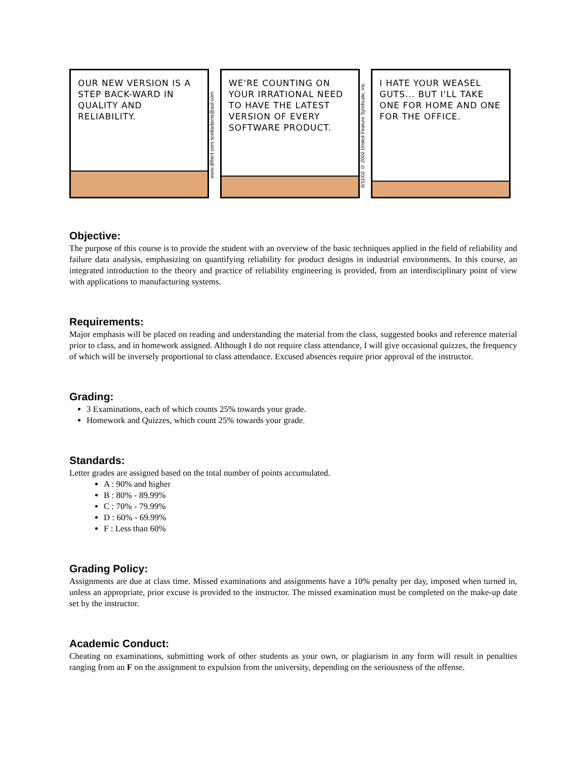OUR NEW VERSION IS A STEP BACK-WARD IN QUALITY AND RELIABILITY.
www.dilbert.com scottadams@aol.com
WE'RE COUNTING ON YOUR IRRATIONAL NEED TO HAVE THE LATEST VERSION OF EVERY SOFTWARE PRODUCT.
6/11/02 © 2002 United Feature Syndicate, Inc.
I HATE YOUR WEASEL GUTS... BUT I'LL TAKE ONE FOR HOME AND ONE FOR THE OFFICE.
Objective:
The purpose of this course is to provide the student with an overview of the basic techniques applied in the field of reliability and failure data analysis, emphasizing on quantifying reliability for product designs in industrial environments. In this course, an integrated introduction to the theory and practice of reliability engineering is provided, from an interdisciplinary point of view with applications to manufacturing systems.
Requirements:
Major emphasis will be placed on reading and understanding the material from the class, suggested books and reference material prior to class, and in homework assigned. Although I do not require class attendance, I will give occasional quizzes, the frequency of which will be inversely proportional to class attendance. Excused absences require prior approval of the instructor.
Grading:
3 Examinations, each of which counts 25% towards your grade.
Homework and Quizzes, which count 25% towards your grade.
Standards:
Letter grades are assigned based on the total number of points accumulated.
A : 90% and higher
B : 80% - 89.99%
C : 70% - 79.99%
D : 60% - 69.99%
F : Less than 60%
Grading Policy:
Assignments are due at class time. Missed examinations and assignments have a 10% penalty per day, imposed when turned in, unless an appropriate, prior excuse is provided to the instructor. The missed examination must be completed on the make-up date set by the instructor.
Academic Conduct:
Cheating on examinations, submitting work of other students as your own, or plagiarism in any form will result in penalties ranging from an F on the assignment to expulsion from the university, depending on the seriousness of the offense.